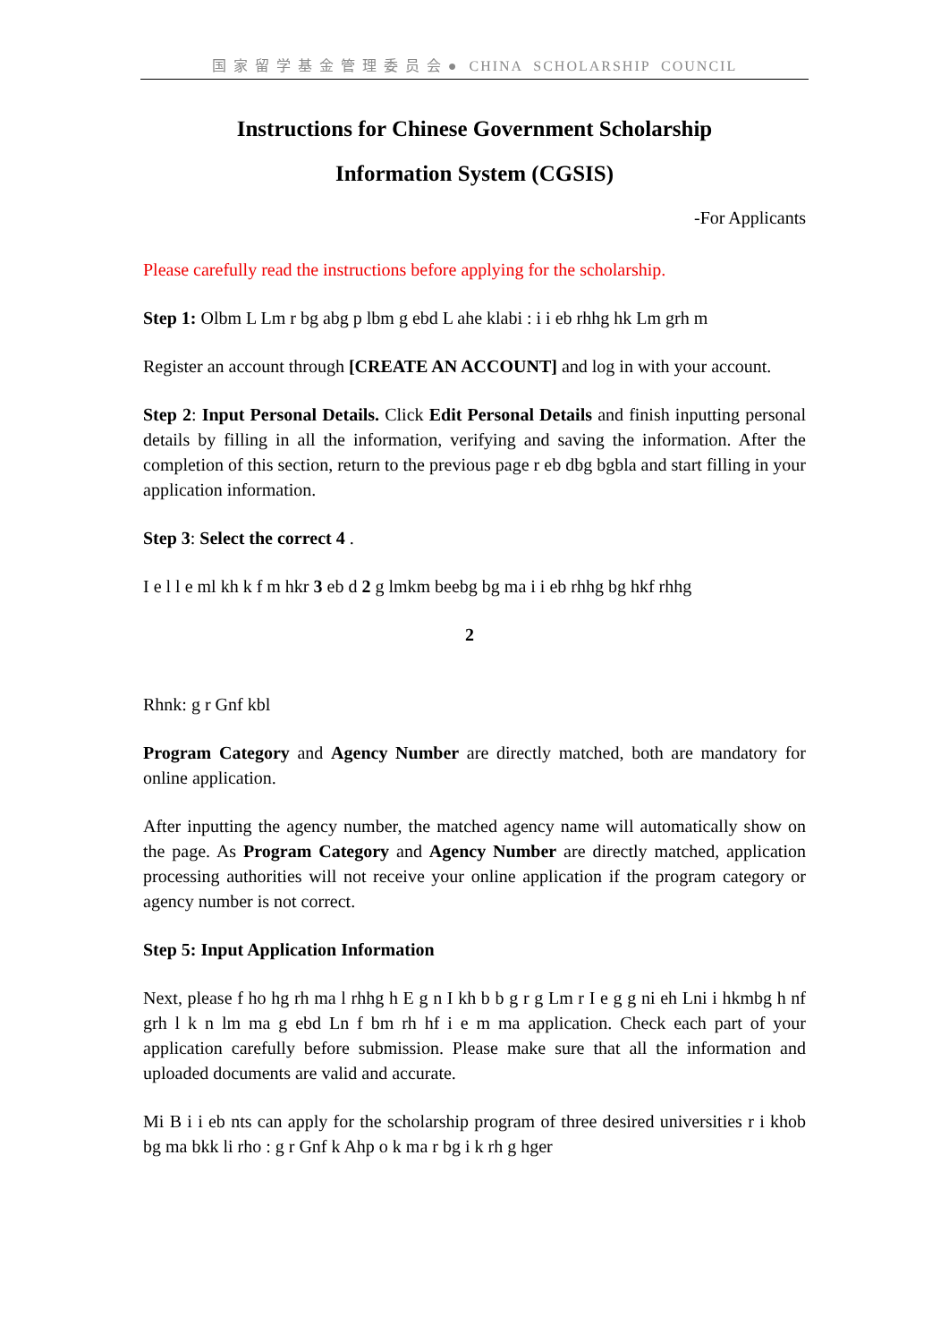国 家 留 学 基 金 管 理 委 员 会 ● CHINA SCHOLARSHIP COUNCIL
Instructions for Chinese Government Scholarship
Information System (CGSIS)
-For Applicants
Please carefully read the instructions before applying for the scholarship.
Step 1: Olbm L Lm r bg abg p lbm g ebd L ahe klabi : i i eb rhhg hk Lm grh m
Register an account through [CREATE AN ACCOUNT] and log in with your account.
Step 2: Input Personal Details. Click Edit Personal Details and finish inputting personal details by filling in all the information, verifying and saving the information. After the completion of this section, return to the previous page r eb dbg bgbla and start filling in your application information.
Step 3: Select the correct 4 .
I e l l e ml kh k f m hkr 3 eb d 2 g lmkm beebg bg ma i i eb rhhg bg hkf rhhg
2
Rhnk: g r Gnf kbl
Program Category and Agency Number are directly matched, both are mandatory for online application.
After inputting the agency number, the matched agency name will automatically show on the page. As Program Category and Agency Number are directly matched, application processing authorities will not receive your online application if the program category or agency number is not correct.
Step 5: Input Application Information
Next, please f ho hg rh ma l rhhg h E g n I kh b b g r g Lm r I e g g ni eh Lni i hkmbg h nf grh l k n lm ma g ebd Ln f bm rh hf i e m ma application. Check each part of your application carefully before submission. Please make sure that all the information and uploaded documents are valid and accurate.
Mi B i i eb nts can apply for the scholarship program of three desired universities r i khob bg ma bkk li rho : g r Gnf k Ahp o k ma r bg i k rh g hger